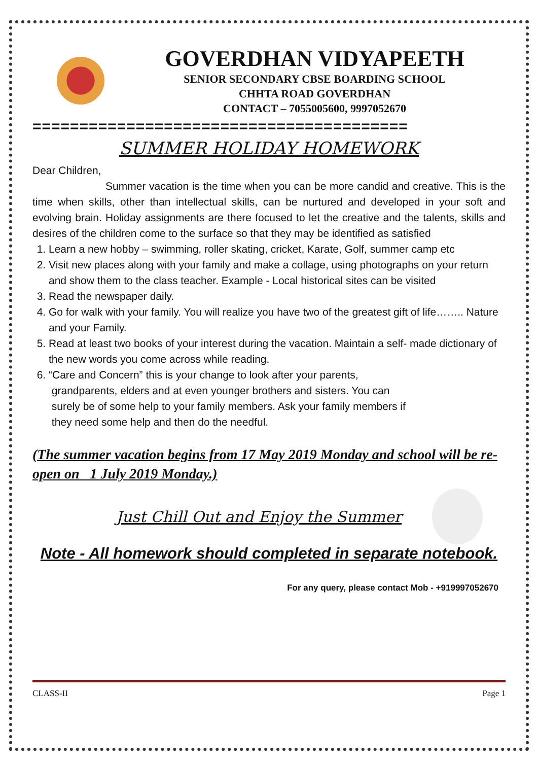GOVERDHAN VIDYAPEETH
SENIOR SECONDARY CBSE BOARDING SCHOOL
CHHTA ROAD GOVERDHAN
CONTACT – 7055005600, 9997052670
========================================
SUMMER HOLIDAY HOMEWORK
Dear Children,
Summer vacation is the time when you can be more candid and creative. This is the time when skills, other than intellectual skills, can be nurtured and developed in your soft and evolving brain. Holiday assignments are there focused to let the creative and the talents, skills and desires of the children come to the surface so that they may be identified as satisfied
1. Learn a new hobby – swimming, roller skating, cricket, Karate, Golf, summer camp etc
2. Visit new places along with your family and make a collage, using photographs on your return and show them to the class teacher. Example - Local historical sites can be visited
3. Read the newspaper daily.
4. Go for walk with your family. You will realize you have two of the greatest gift of life…….. Nature and your Family.
5. Read at least two books of your interest during the vacation. Maintain a self- made dictionary of the new words you come across while reading.
6. “Care and Concern” this is your change to look after your parents,
grandparents, elders and at even younger brothers and sisters. You can
surely be of some help to your family members. Ask your family members if
they need some help and then do the needful.
(The summer vacation begins from 17 May 2019 Monday and school will be re-open on 1 July 2019 Monday.)
Just Chill Out and Enjoy the Summer
Note - All homework should completed in separate notebook.
For any query, please contact Mob - +919997052670
CLASS-II Page 1